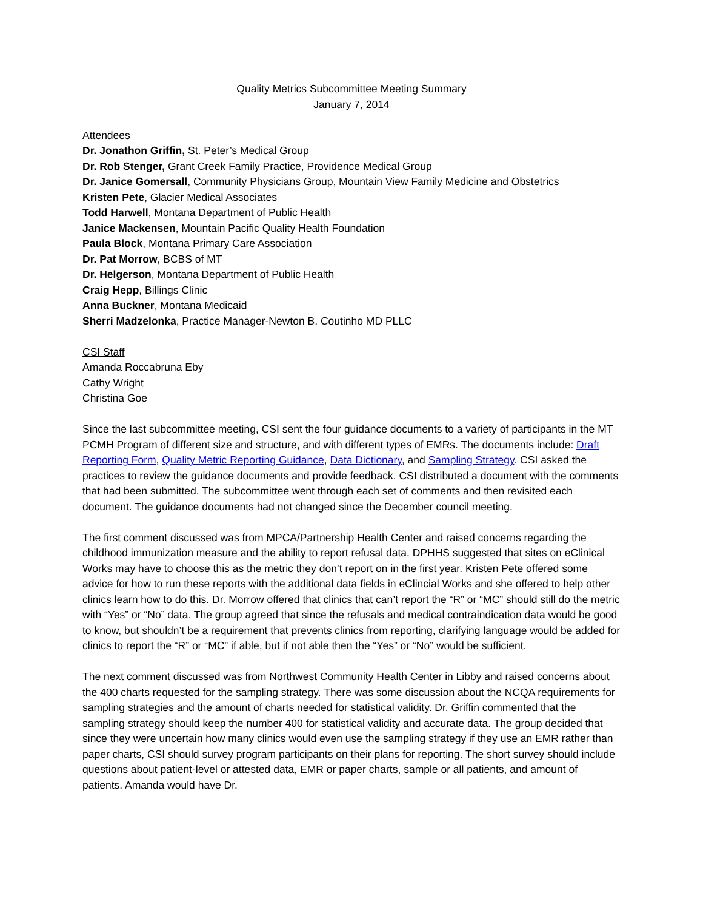Quality Metrics Subcommittee Meeting Summary
January 7, 2014
Attendees
Dr. Jonathon Griffin, St. Peter’s Medical Group
Dr. Rob Stenger, Grant Creek Family Practice, Providence Medical Group
Dr. Janice Gomersall, Community Physicians Group, Mountain View Family Medicine and Obstetrics
Kristen Pete, Glacier Medical Associates
Todd Harwell, Montana Department of Public Health
Janice Mackensen, Mountain Pacific Quality Health Foundation
Paula Block, Montana Primary Care Association
Dr. Pat Morrow, BCBS of MT
Dr. Helgerson, Montana Department of Public Health
Craig Hepp, Billings Clinic
Anna Buckner, Montana Medicaid
Sherri Madzelonka, Practice Manager-Newton B. Coutinho MD PLLC
CSI Staff
Amanda Roccabruna Eby
Cathy Wright
Christina Goe
Since the last subcommittee meeting, CSI sent the four guidance documents to a variety of participants in the MT PCMH Program of different size and structure, and with different types of EMRs. The documents include: Draft Reporting Form, Quality Metric Reporting Guidance, Data Dictionary, and Sampling Strategy. CSI asked the practices to review the guidance documents and provide feedback. CSI distributed a document with the comments that had been submitted. The subcommittee went through each set of comments and then revisited each document. The guidance documents had not changed since the December council meeting.
The first comment discussed was from MPCA/Partnership Health Center and raised concerns regarding the childhood immunization measure and the ability to report refusal data. DPHHS suggested that sites on eClinical Works may have to choose this as the metric they don’t report on in the first year. Kristen Pete offered some advice for how to run these reports with the additional data fields in eClincial Works and she offered to help other clinics learn how to do this. Dr. Morrow offered that clinics that can’t report the “R” or “MC” should still do the metric with “Yes” or “No” data. The group agreed that since the refusals and medical contraindication data would be good to know, but shouldn’t be a requirement that prevents clinics from reporting, clarifying language would be added for clinics to report the “R” or “MC” if able, but if not able then the “Yes” or “No” would be sufficient.
The next comment discussed was from Northwest Community Health Center in Libby and raised concerns about the 400 charts requested for the sampling strategy. There was some discussion about the NCQA requirements for sampling strategies and the amount of charts needed for statistical validity. Dr. Griffin commented that the sampling strategy should keep the number 400 for statistical validity and accurate data. The group decided that since they were uncertain how many clinics would even use the sampling strategy if they use an EMR rather than paper charts, CSI should survey program participants on their plans for reporting. The short survey should include questions about patient-level or attested data, EMR or paper charts, sample or all patients, and amount of patients. Amanda would have Dr.